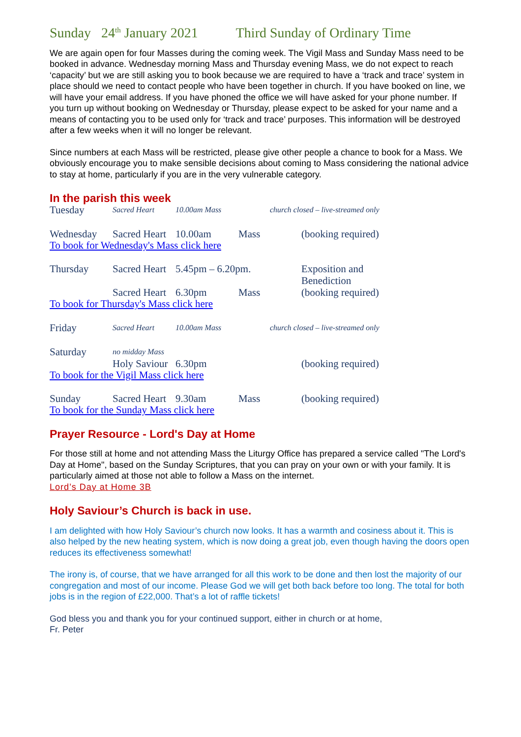Sunday 24<sup>th</sup> January 2021 Third Sunday of Ordinary Time
We are again open for four Masses during the coming week. The Vigil Mass and Sunday Mass need to be booked in advance. Wednesday morning Mass and Thursday evening Mass, we do not expect to reach ‘capacity’ but we are still asking you to book because we are required to have a ‘track and trace’ system in place should we need to contact people who have been together in church. If you have booked on line, we will have your email address. If you have phoned the office we will have asked for your phone number. If you turn up without booking on Wednesday or Thursday, please expect to be asked for your name and a means of contacting you to be used only for ‘track and trace’ purposes. This information will be destroyed after a few weeks when it will no longer be relevant.
Since numbers at each Mass will be restricted, please give other people a chance to book for a Mass. We obviously encourage you to make sensible decisions about coming to Mass considering the national advice to stay at home, particularly if you are in the very vulnerable category.
In the parish this week
Tuesday
Sacred Heart 10.00am Mass church closed – live-streamed only
Wednesday Sacred Heart
10.00am Mass (booking required)
To book for Wednesday's Mass click here
Thursday Sacred Heart
5.45pm – 6.20pm. Exposition and Benediction
Sacred Heart
6.30pm Mass (booking required)
To book for Thursday's Mass click here
Friday
Sacred Heart 10.00am Mass church closed – live-streamed only
Saturday
no midday Mass
Holy Saviour
6.30pm (booking required)
To book for the Vigil Mass click here
Sunday Sacred Heart
9.30am Mass (booking required)
To book for the Sunday Mass click here
Prayer Resource - Lord's Day at Home
For those still at home and not attending Mass the Liturgy Office has prepared a service called "The Lord's Day at Home", based on the Sunday Scriptures, that you can pray on your own or with your family. It is particularly aimed at those not able to follow a Mass on the internet.
Lord’s Day at Home 3B
Holy Saviour’s Church is back in use.
I am delighted with how Holy Saviour’s church now looks. It has a warmth and cosiness about it. This is also helped by the new heating system, which is now doing a great job, even though having the doors open reduces its effectiveness somewhat!
The irony is, of course, that we have arranged for all this work to be done and then lost the majority of our congregation and most of our income. Please God we will get both back before too long. The total for both jobs is in the region of £22,000. That’s a lot of raffle tickets!
God bless you and thank you for your continued support, either in church or at home,
Fr. Peter